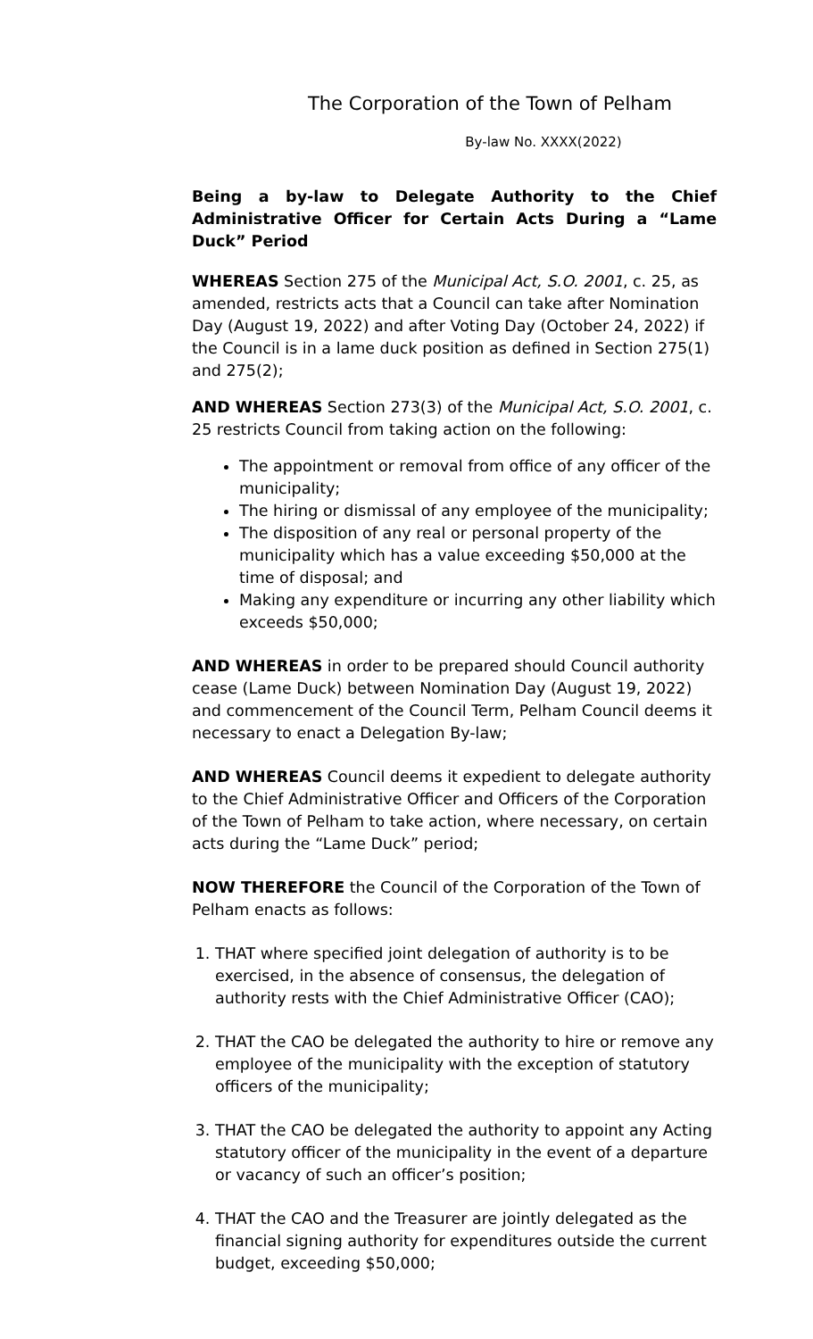The Corporation of the Town of Pelham
By-law No. XXXX(2022)
Being a by-law to Delegate Authority to the Chief Administrative Officer for Certain Acts During a “Lame Duck” Period
WHEREAS Section 275 of the Municipal Act, S.O. 2001, c. 25, as amended, restricts acts that a Council can take after Nomination Day (August 19, 2022) and after Voting Day (October 24, 2022) if the Council is in a lame duck position as defined in Section 275(1) and 275(2);
AND WHEREAS Section 273(3) of the Municipal Act, S.O. 2001, c. 25 restricts Council from taking action on the following:
The appointment or removal from office of any officer of the municipality;
The hiring or dismissal of any employee of the municipality;
The disposition of any real or personal property of the municipality which has a value exceeding $50,000 at the time of disposal; and
Making any expenditure or incurring any other liability which exceeds $50,000;
AND WHEREAS in order to be prepared should Council authority cease (Lame Duck) between Nomination Day (August 19, 2022) and commencement of the Council Term, Pelham Council deems it necessary to enact a Delegation By-law;
AND WHEREAS Council deems it expedient to delegate authority to the Chief Administrative Officer and Officers of the Corporation of the Town of Pelham to take action, where necessary, on certain acts during the “Lame Duck” period;
NOW THEREFORE the Council of the Corporation of the Town of Pelham enacts as follows:
1. THAT where specified joint delegation of authority is to be exercised, in the absence of consensus, the delegation of authority rests with the Chief Administrative Officer (CAO);
2. THAT the CAO be delegated the authority to hire or remove any employee of the municipality with the exception of statutory officers of the municipality;
3. THAT the CAO be delegated the authority to appoint any Acting statutory officer of the municipality in the event of a departure or vacancy of such an officer’s position;
4. THAT the CAO and the Treasurer are jointly delegated as the financial signing authority for expenditures outside the current budget, exceeding $50,000;